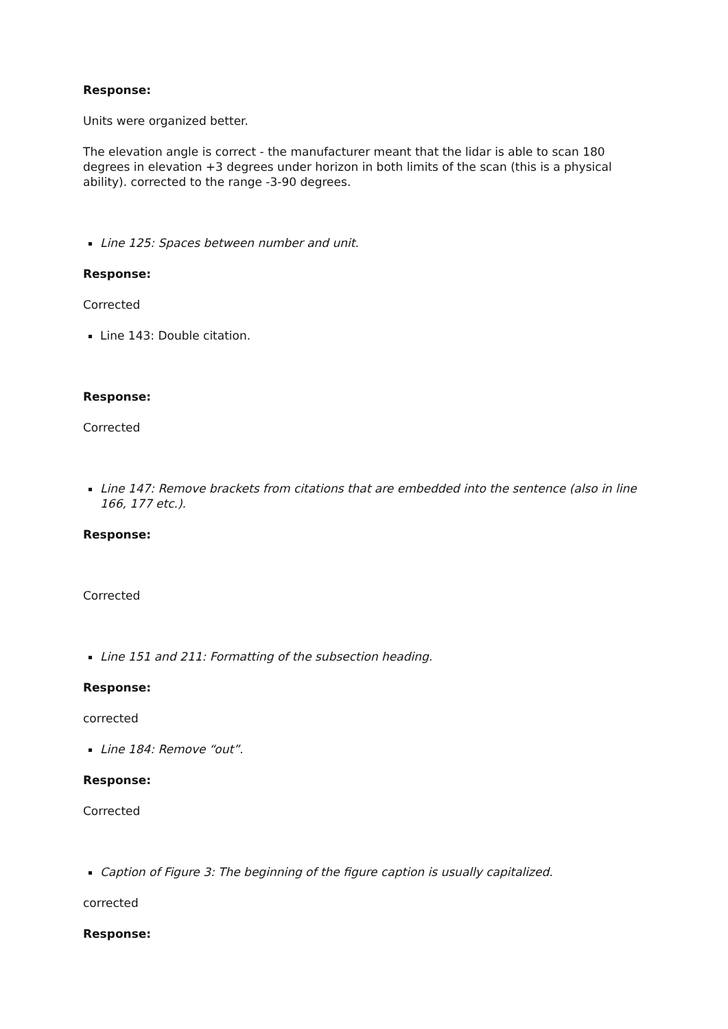Response:
Units were organized better.
The elevation angle is correct - the manufacturer meant that the lidar is able to scan 180 degrees in elevation +3 degrees under horizon in both limits of the scan (this is a physical ability). corrected to the range -3-90 degrees.
Line 125: Spaces between number and unit.
Response:
Corrected
Line 143: Double citation.
Response:
Corrected
Line 147: Remove brackets from citations that are embedded into the sentence (also in line 166, 177 etc.).
Response:
Corrected
Line 151 and 211: Formatting of the subsection heading.
Response:
corrected
Line 184: Remove “out”.
Response:
Corrected
Caption of Figure 3: The beginning of the figure caption is usually capitalized.
corrected
Response: